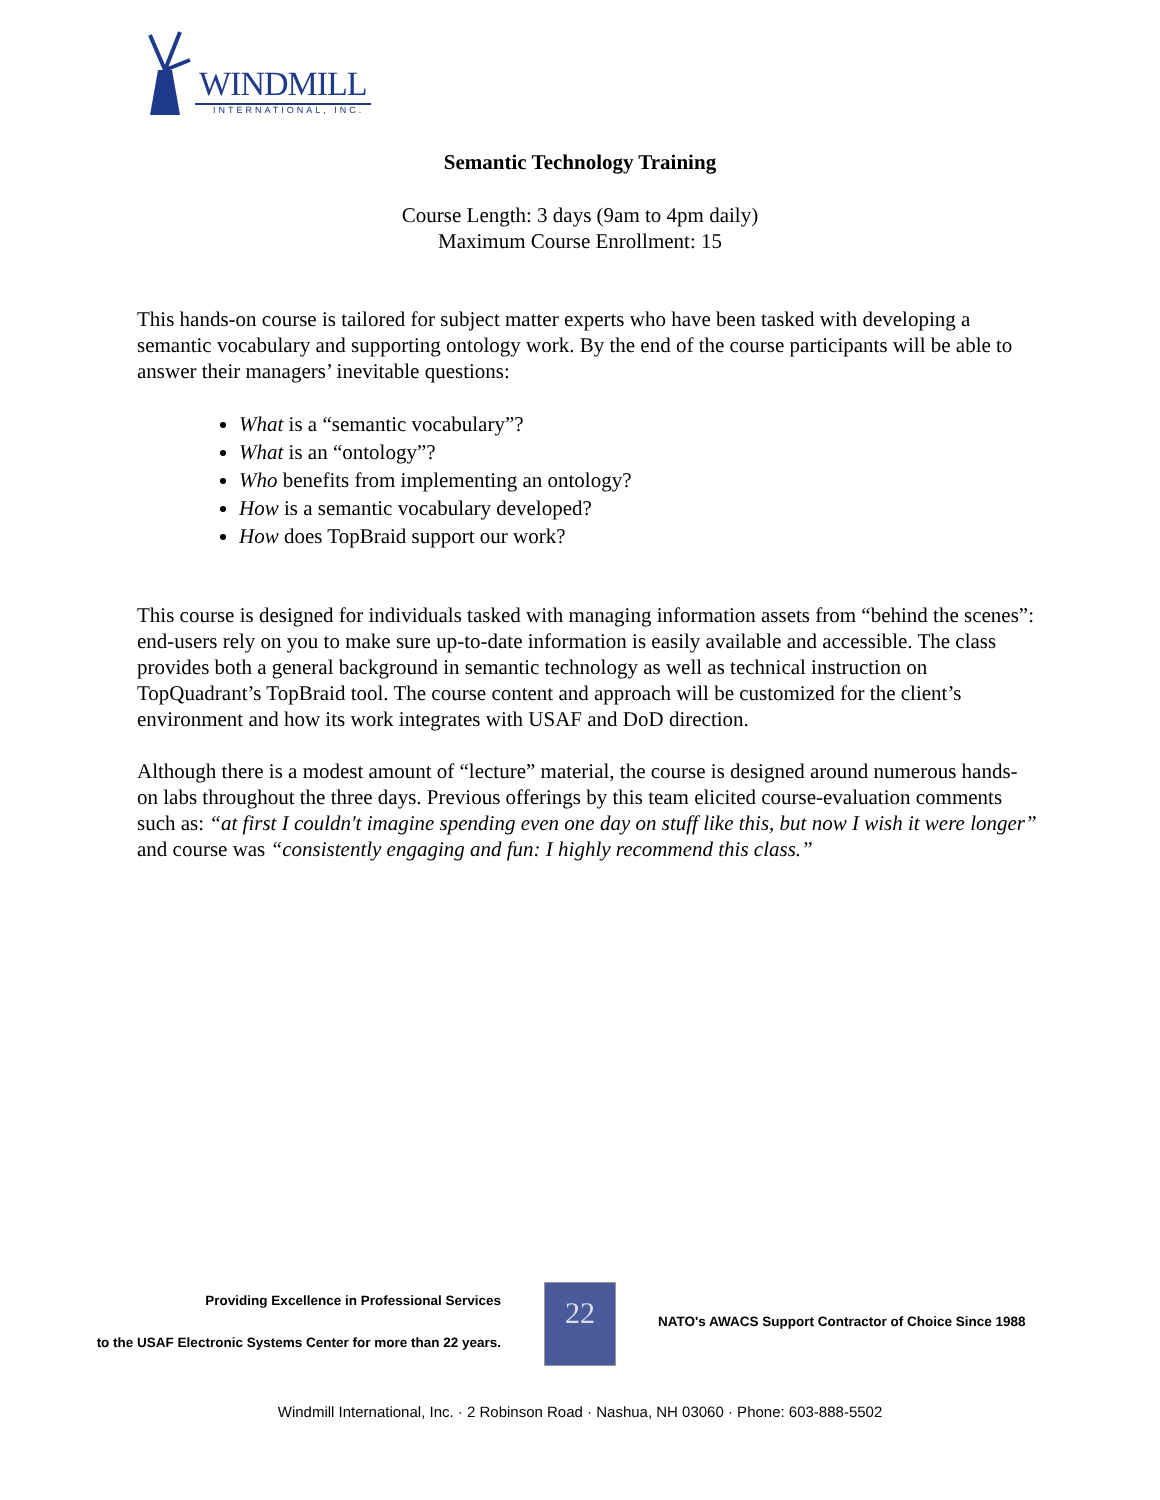WINDMILL
INTERNATIONAL, INC.
Semantic Technology Training
Course Length: 3 days (9am to 4pm daily)
Maximum Course Enrollment: 15
This hands-on course is tailored for subject matter experts who have been tasked with developing a semantic vocabulary and supporting ontology work. By the end of the course participants will be able to answer their managers’ inevitable questions:
What is a “semantic vocabulary”?
What is an “ontology”?
Who benefits from implementing an ontology?
How is a semantic vocabulary developed?
How does TopBraid support our work?
This course is designed for individuals tasked with managing information assets from “behind the scenes”: end-users rely on you to make sure up-to-date information is easily available and accessible. The class provides both a general background in semantic technology as well as technical instruction on TopQuadrant’s TopBraid tool. The course content and approach will be customized for the client’s environment and how its work integrates with USAF and DoD direction.
Although there is a modest amount of “lecture” material, the course is designed around numerous hands-on labs throughout the three days. Previous offerings by this team elicited course-evaluation comments such as: “at first I couldn't imagine spending even one day on stuff like this, but now I wish it were longer” and course was “consistently engaging and fun: I highly recommend this class.”
Providing Excellence in Professional Services
to the USAF Electronic Systems Center for more than 22 years.
22
NATO's AWACS Support Contractor of Choice Since 1988
Windmill International, Inc. · 2 Robinson Road · Nashua, NH 03060 · Phone: 603-888-5502